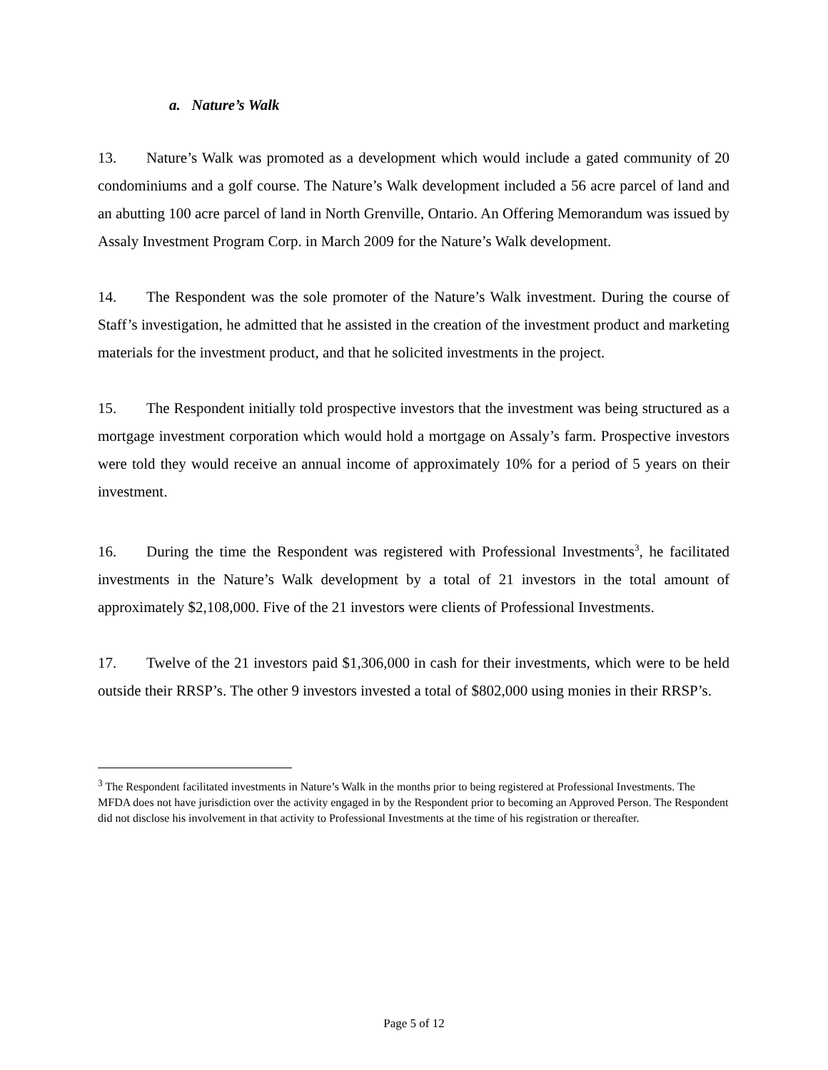a. Nature’s Walk
13. Nature’s Walk was promoted as a development which would include a gated community of 20 condominiums and a golf course. The Nature’s Walk development included a 56 acre parcel of land and an abutting 100 acre parcel of land in North Grenville, Ontario. An Offering Memorandum was issued by Assaly Investment Program Corp. in March 2009 for the Nature’s Walk development.
14. The Respondent was the sole promoter of the Nature’s Walk investment. During the course of Staff’s investigation, he admitted that he assisted in the creation of the investment product and marketing materials for the investment product, and that he solicited investments in the project.
15. The Respondent initially told prospective investors that the investment was being structured as a mortgage investment corporation which would hold a mortgage on Assaly’s farm. Prospective investors were told they would receive an annual income of approximately 10% for a period of 5 years on their investment.
16. During the time the Respondent was registered with Professional Investments<sup>3</sup>, he facilitated investments in the Nature’s Walk development by a total of 21 investors in the total amount of approximately $2,108,000. Five of the 21 investors were clients of Professional Investments.
17. Twelve of the 21 investors paid $1,306,000 in cash for their investments, which were to be held outside their RRSP’s. The other 9 investors invested a total of $802,000 using monies in their RRSP’s.
<sup>3</sup> The Respondent facilitated investments in Nature’s Walk in the months prior to being registered at Professional Investments. The MFDA does not have jurisdiction over the activity engaged in by the Respondent prior to becoming an Approved Person. The Respondent did not disclose his involvement in that activity to Professional Investments at the time of his registration or thereafter.
Page 5 of 12